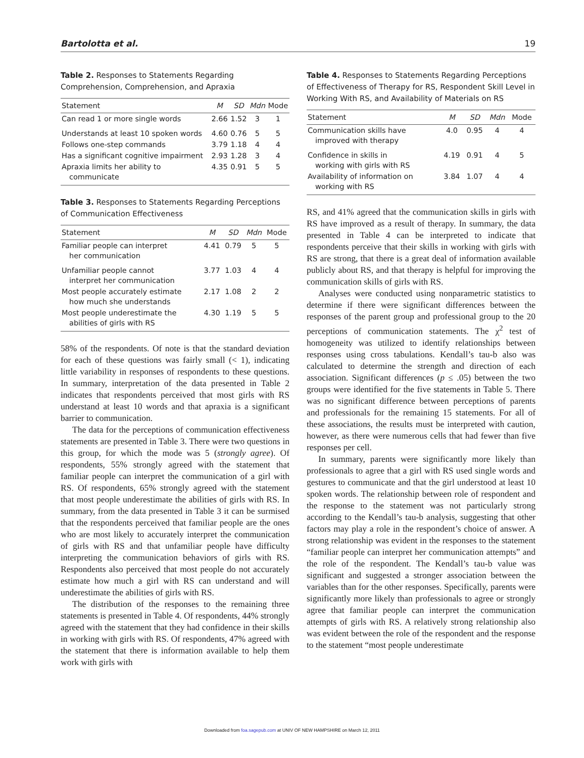Bartolotta et al. 19
Table 2. Responses to Statements Regarding Comprehension, Comprehension, and Apraxia
| Statement | M | SD | Mdn | Mode |
| --- | --- | --- | --- | --- |
| Can read 1 or more single words | 2.66 | 1.52 | 3 | 1 |
| Understands at least 10 spoken words | 4.60 | 0.76 | 5 | 5 |
| Follows one-step commands | 3.79 | 1.18 | 4 | 4 |
| Has a significant cognitive impairment | 2.93 | 1.28 | 3 | 4 |
| Apraxia limits her ability to communicate | 4.35 | 0.91 | 5 | 5 |
Table 3. Responses to Statements Regarding Perceptions of Communication Effectiveness
| Statement | M | SD | Mdn | Mode |
| --- | --- | --- | --- | --- |
| Familiar people can interpret her communication | 4.41 | 0.79 | 5 | 5 |
| Unfamiliar people cannot interpret her communication | 3.77 | 1.03 | 4 | 4 |
| Most people accurately estimate how much she understands | 2.17 | 1.08 | 2 | 2 |
| Most people underestimate the abilities of girls with RS | 4.30 | 1.19 | 5 | 5 |
58% of the respondents. Of note is that the standard deviation for each of these questions was fairly small (< 1), indicating little variability in responses of respondents to these questions. In summary, interpretation of the data presented in Table 2 indicates that respondents perceived that most girls with RS understand at least 10 words and that apraxia is a significant barrier to communication.
The data for the perceptions of communication effectiveness statements are presented in Table 3. There were two questions in this group, for which the mode was 5 (strongly agree). Of respondents, 55% strongly agreed with the statement that familiar people can interpret the communication of a girl with RS. Of respondents, 65% strongly agreed with the statement that most people underestimate the abilities of girls with RS. In summary, from the data presented in Table 3 it can be surmised that the respondents perceived that familiar people are the ones who are most likely to accurately interpret the communication of girls with RS and that unfamiliar people have difficulty interpreting the communication behaviors of girls with RS. Respondents also perceived that most people do not accurately estimate how much a girl with RS can understand and will underestimate the abilities of girls with RS.
The distribution of the responses to the remaining three statements is presented in Table 4. Of respondents, 44% strongly agreed with the statement that they had confidence in their skills in working with girls with RS. Of respondents, 47% agreed with the statement that there is information available to help them work with girls with
Table 4. Responses to Statements Regarding Perceptions of Effectiveness of Therapy for RS, Respondent Skill Level in Working With RS, and Availability of Materials on RS
| Statement | M | SD | Mdn | Mode |
| --- | --- | --- | --- | --- |
| Communication skills have improved with therapy | 4.0 | 0.95 | 4 | 4 |
| Confidence in skills in working with girls with RS | 4.19 | 0.91 | 4 | 5 |
| Availability of information on working with RS | 3.84 | 1.07 | 4 | 4 |
RS, and 41% agreed that the communication skills in girls with RS have improved as a result of therapy. In summary, the data presented in Table 4 can be interpreted to indicate that respondents perceive that their skills in working with girls with RS are strong, that there is a great deal of information available publicly about RS, and that therapy is helpful for improving the communication skills of girls with RS.
Analyses were conducted using nonparametric statistics to determine if there were significant differences between the responses of the parent group and professional group to the 20 perceptions of communication statements. The χ<sup>2</sup> test of homogeneity was utilized to identify relationships between responses using cross tabulations. Kendall’s tau-b also was calculated to determine the strength and direction of each association. Significant differences (p ≤ .05) between the two groups were identified for the five statements in Table 5. There was no significant difference between perceptions of parents and professionals for the remaining 15 statements. For all of these associations, the results must be interpreted with caution, however, as there were numerous cells that had fewer than five responses per cell.
In summary, parents were significantly more likely than professionals to agree that a girl with RS used single words and gestures to communicate and that the girl understood at least 10 spoken words. The relationship between role of respondent and the response to the statement was not particularly strong according to the Kendall’s tau-b analysis, suggesting that other factors may play a role in the respondent’s choice of answer. A strong relationship was evident in the responses to the statement “familiar people can interpret her communication attempts” and the role of the respondent. The Kendall’s tau-b value was significant and suggested a stronger association between the variables than for the other responses. Specifically, parents were significantly more likely than professionals to agree or strongly agree that familiar people can interpret the communication attempts of girls with RS. A relatively strong relationship also was evident between the role of the respondent and the response to the statement “most people underestimate
Downloaded from foa.sagepub.com at UNIV OF NEW HAMPSHIRE on March 12, 2011